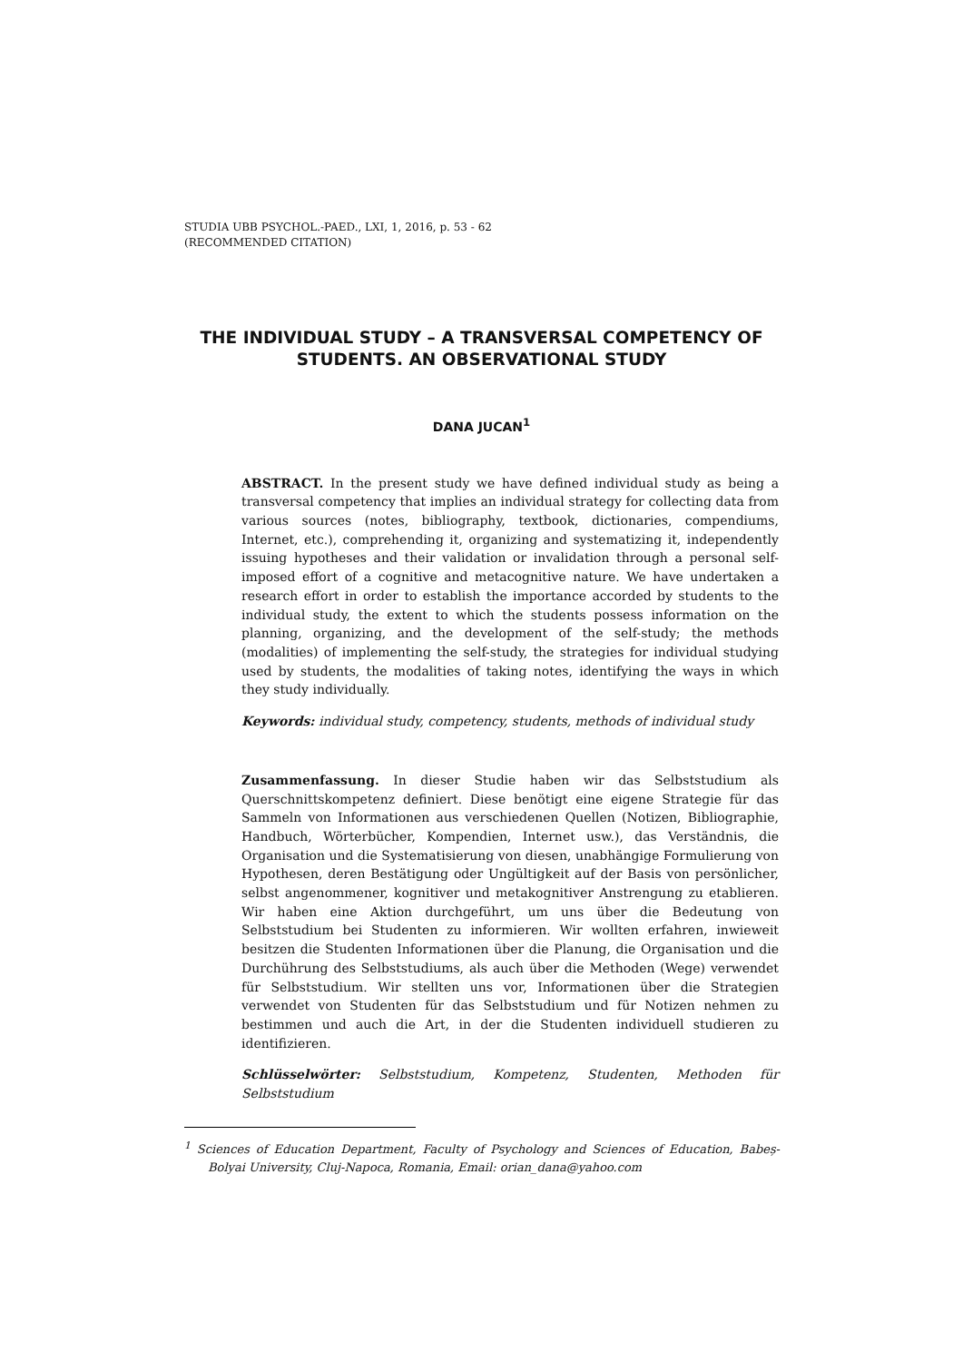STUDIA UBB PSYCHOL.-PAED., LXI, 1, 2016, p. 53 - 62
(RECOMMENDED CITATION)
THE INDIVIDUAL STUDY – A TRANSVERSAL COMPETENCY OF
STUDENTS. AN OBSERVATIONAL STUDY
DANA JUCAN<sup>1</sup>
ABSTRACT. In the present study we have defined individual study as being a transversal competency that implies an individual strategy for collecting data from various sources (notes, bibliography, textbook, dictionaries, compendiums, Internet, etc.), comprehending it, organizing and systematizing it, independently issuing hypotheses and their validation or invalidation through a personal self-imposed effort of a cognitive and metacognitive nature. We have undertaken a research effort in order to establish the importance accorded by students to the individual study, the extent to which the students possess information on the planning, organizing, and the development of the self-study; the methods (modalities) of implementing the self-study, the strategies for individual studying used by students, the modalities of taking notes, identifying the ways in which they study individually.
Keywords: individual study, competency, students, methods of individual study
Zusammenfassung. In dieser Studie haben wir das Selbststudium als Querschnittskompetenz definiert. Diese benötigt eine eigene Strategie für das Sammeln von Informationen aus verschiedenen Quellen (Notizen, Bibliographie, Handbuch, Wörterbücher, Kompendien, Internet usw.), das Verständnis, die Organisation und die Systematisierung von diesen, unabhängige Formulierung von Hypothesen, deren Bestätigung oder Ungültigkeit auf der Basis von persönlicher, selbst angenommener, kognitiver und metakognitiver Anstrengung zu etablieren. Wir haben eine Aktion durchgeführt, um uns über die Bedeutung von Selbststudium bei Studenten zu informieren. Wir wollten erfahren, inwieweit besitzen die Studenten Informationen über die Planung, die Organisation und die Durchührung des Selbststudiums, als auch über die Methoden (Wege) verwendet für Selbststudium. Wir stellten uns vor, Informationen über die Strategien verwendet von Studenten für das Selbststudium und für Notizen nehmen zu bestimmen und auch die Art, in der die Studenten individuell studieren zu identifizieren.
Schlüsselwörter: Selbststudium, Kompetenz, Studenten, Methoden für Selbststudium
<sup>1</sup> Sciences of Education Department, Faculty of Psychology and Sciences of Education, Babeș-Bolyai University, Cluj-Napoca, Romania, Email: orian_dana@yahoo.com